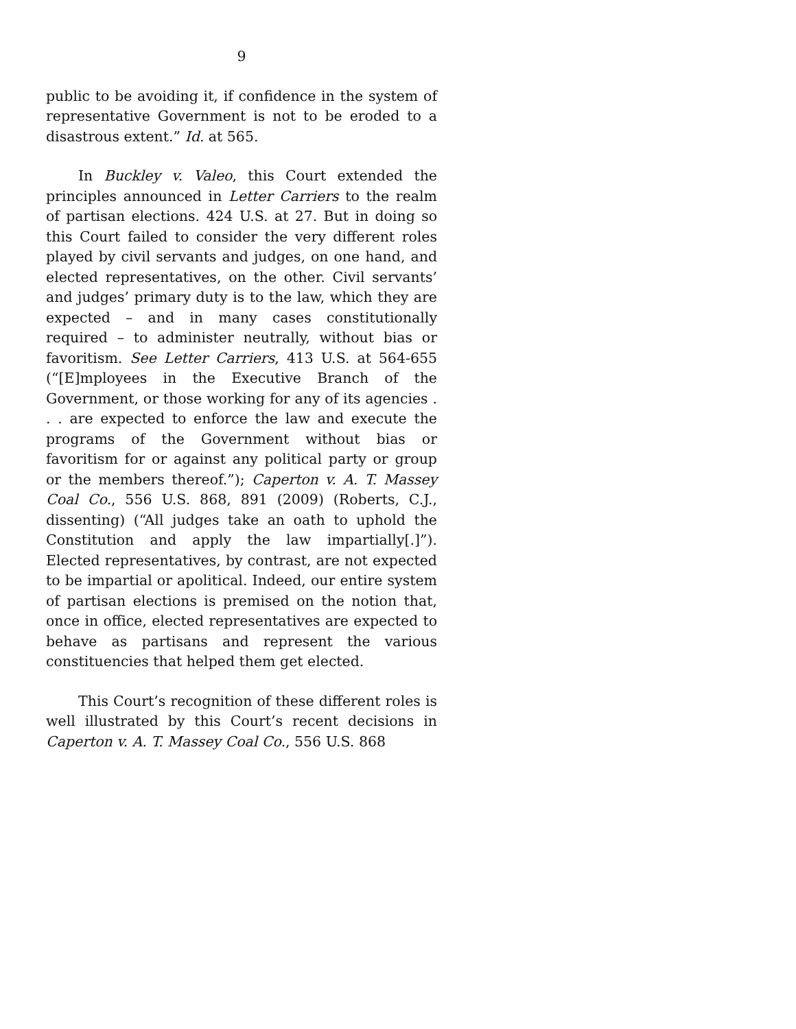9
public to be avoiding it, if confidence in the system of representative Government is not to be eroded to a disastrous extent.” Id. at 565.
In Buckley v. Valeo, this Court extended the principles announced in Letter Carriers to the realm of partisan elections. 424 U.S. at 27. But in doing so this Court failed to consider the very different roles played by civil servants and judges, on one hand, and elected representatives, on the other. Civil servants’ and judges’ primary duty is to the law, which they are expected – and in many cases constitutionally required – to administer neutrally, without bias or favoritism. See Letter Carriers, 413 U.S. at 564-655 (“[E]mployees in the Executive Branch of the Government, or those working for any of its agencies . . . are expected to enforce the law and execute the programs of the Government without bias or favoritism for or against any political party or group or the members thereof.”); Caperton v. A. T. Massey Coal Co., 556 U.S. 868, 891 (2009) (Roberts, C.J., dissenting) (“All judges take an oath to uphold the Constitution and apply the law impartially[.]”). Elected representatives, by contrast, are not expected to be impartial or apolitical. Indeed, our entire system of partisan elections is premised on the notion that, once in office, elected representatives are expected to behave as partisans and represent the various constituencies that helped them get elected.
This Court’s recognition of these different roles is well illustrated by this Court’s recent decisions in Caperton v. A. T. Massey Coal Co., 556 U.S. 868